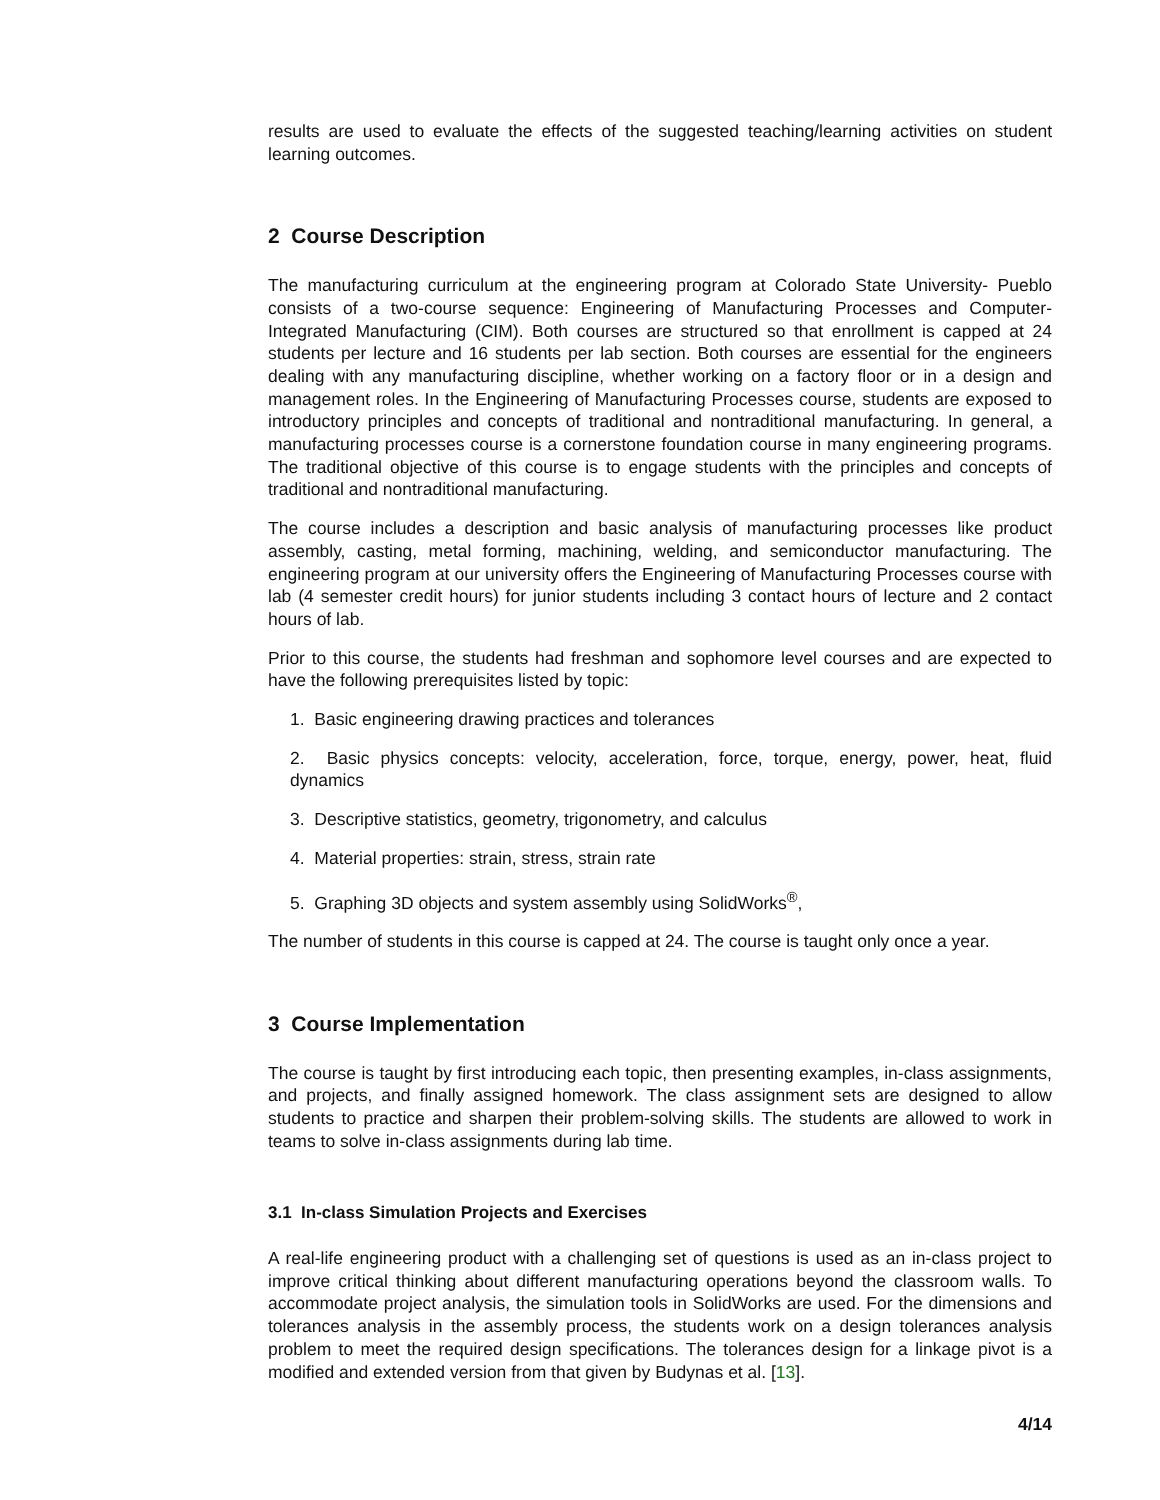results are used to evaluate the effects of the suggested teaching/learning activities on student learning outcomes.
2 Course Description
The manufacturing curriculum at the engineering program at Colorado State University- Pueblo consists of a two-course sequence: Engineering of Manufacturing Processes and Computer-Integrated Manufacturing (CIM). Both courses are structured so that enrollment is capped at 24 students per lecture and 16 students per lab section. Both courses are essential for the engineers dealing with any manufacturing discipline, whether working on a factory floor or in a design and management roles. In the Engineering of Manufacturing Processes course, students are exposed to introductory principles and concepts of traditional and nontraditional manufacturing. In general, a manufacturing processes course is a cornerstone foundation course in many engineering programs. The traditional objective of this course is to engage students with the principles and concepts of traditional and nontraditional manufacturing.
The course includes a description and basic analysis of manufacturing processes like product assembly, casting, metal forming, machining, welding, and semiconductor manufacturing. The engineering program at our university offers the Engineering of Manufacturing Processes course with lab (4 semester credit hours) for junior students including 3 contact hours of lecture and 2 contact hours of lab.
Prior to this course, the students had freshman and sophomore level courses and are expected to have the following prerequisites listed by topic:
1. Basic engineering drawing practices and tolerances
2. Basic physics concepts: velocity, acceleration, force, torque, energy, power, heat, fluid dynamics
3. Descriptive statistics, geometry, trigonometry, and calculus
4. Material properties: strain, stress, strain rate
5. Graphing 3D objects and system assembly using SolidWorks<sup>®</sup>,
The number of students in this course is capped at 24. The course is taught only once a year.
3 Course Implementation
The course is taught by first introducing each topic, then presenting examples, in-class assignments, and projects, and finally assigned homework. The class assignment sets are designed to allow students to practice and sharpen their problem-solving skills. The students are allowed to work in teams to solve in-class assignments during lab time.
3.1 In-class Simulation Projects and Exercises
A real-life engineering product with a challenging set of questions is used as an in-class project to improve critical thinking about different manufacturing operations beyond the classroom walls. To accommodate project analysis, the simulation tools in SolidWorks are used. For the dimensions and tolerances analysis in the assembly process, the students work on a design tolerances analysis problem to meet the required design specifications. The tolerances design for a linkage pivot is a modified and extended version from that given by Budynas et al. [13].
4/14